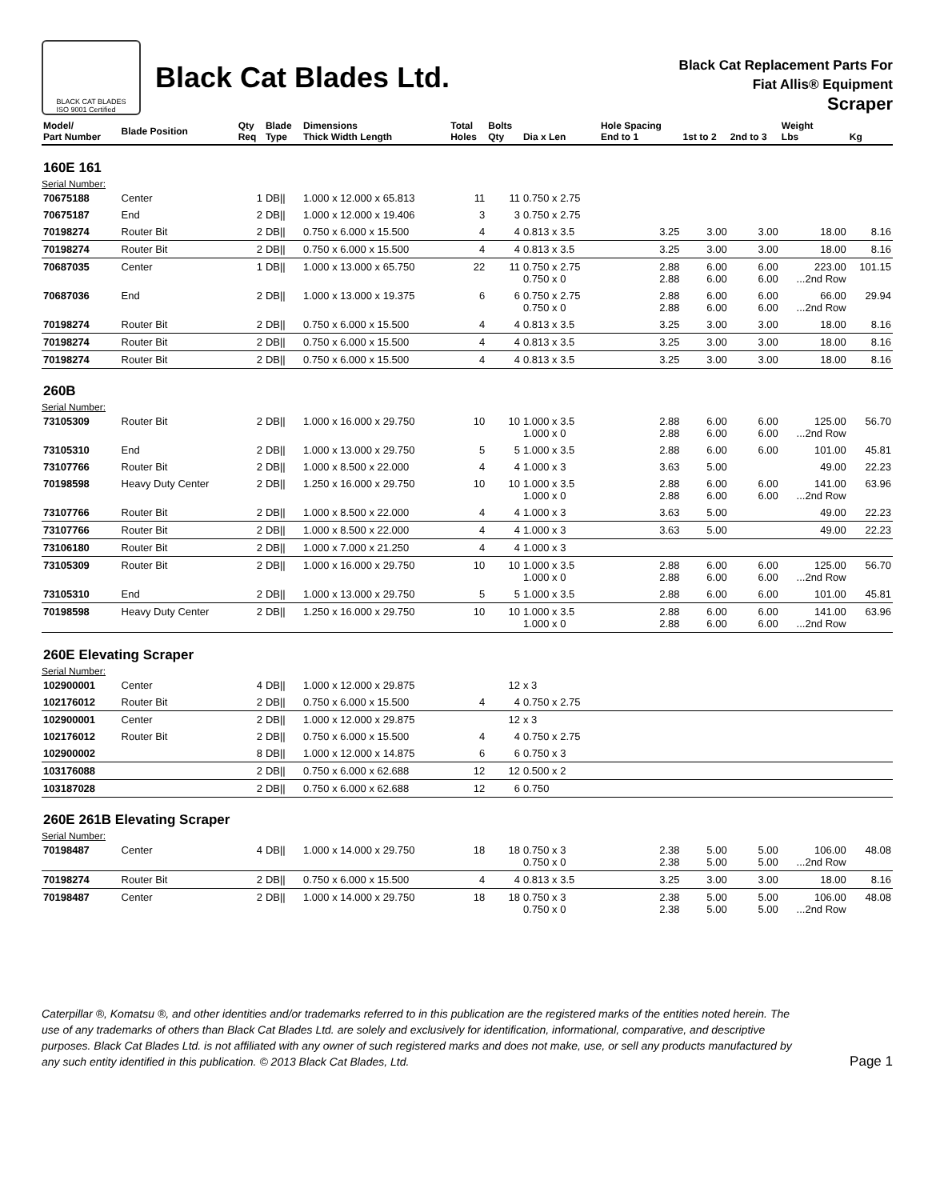BLACK CAT BLADES
ISO 9001 Certified
Black Cat Blades Ltd.
Black Cat Replacement Parts For
Fiat Allis® Equipment
Scraper
| Model/ Part Number | Blade Position | Qty Req | Blade Type | Dimensions Thick Width Length | Total Holes | Bolts Qty | Dia x Len | Hole Spacing End to 1 | 1st to 2 | 2nd to 3 | Weight Lbs | Kg |
| --- | --- | --- | --- | --- | --- | --- | --- | --- | --- | --- | --- | --- |
| 160E 161 | | | | | | | | | | | | |
| Serial Number: | | | | | | | | | | | | |
| 70675188 | Center | 1 | DB// | 1.000 x 12.000 x 65.813 | 11 | 11 | 0.750 x 2.75 | | | | | |
| 70675187 | End | 2 | DB// | 1.000 x 12.000 x 19.406 | 3 | 3 | 0.750 x 2.75 | | | | | |
| 70198274 | Router Bit | 2 | DB// | 0.750 x 6.000 x 15.500 | 4 | 4 | 0.813 x 3.5 | 3.25 | 3.00 | 3.00 | 18.00 | 8.16 |
| 70198274 | Router Bit | 2 | DB// | 0.750 x 6.000 x 15.500 | 4 | 4 | 0.813 x 3.5 | 3.25 | 3.00 | 3.00 | 18.00 | 8.16 |
| 70687035 | Center | 1 | DB// | 1.000 x 13.000 x 65.750 | 22 | 11 | 0.750 x 2.75 0.750 x 0 | 2.88 2.88 | 6.00 6.00 | 6.00 6.00 | 223.00 ...2nd Row | 101.15 |
| 70687036 | End | 2 | DB// | 1.000 x 13.000 x 19.375 | 6 | 6 | 0.750 x 2.75 0.750 x 0 | 2.88 2.88 | 6.00 6.00 | 6.00 6.00 | 66.00 ...2nd Row | 29.94 |
| 70198274 | Router Bit | 2 | DB// | 0.750 x 6.000 x 15.500 | 4 | 4 | 0.813 x 3.5 | 3.25 | 3.00 | 3.00 | 18.00 | 8.16 |
| 70198274 | Router Bit | 2 | DB// | 0.750 x 6.000 x 15.500 | 4 | 4 | 0.813 x 3.5 | 3.25 | 3.00 | 3.00 | 18.00 | 8.16 |
| 70198274 | Router Bit | 2 | DB// | 0.750 x 6.000 x 15.500 | 4 | 4 | 0.813 x 3.5 | 3.25 | 3.00 | 3.00 | 18.00 | 8.16 |
| 260B | | | | | | | | | | | | |
| Serial Number: | | | | | | | | | | | | |
| 73105309 | Router Bit | 2 | DB// | 1.000 x 16.000 x 29.750 | 10 | 10 | 1.000 x 3.5 1.000 x 0 | 2.88 2.88 | 6.00 6.00 | 6.00 6.00 | 125.00 ...2nd Row | 56.70 |
| 73105310 | End | 2 | DB// | 1.000 x 13.000 x 29.750 | 5 | 5 | 1.000 x 3.5 | 2.88 | 6.00 | 6.00 | 101.00 | 45.81 |
| 73107766 | Router Bit | 2 | DB// | 1.000 x 8.500 x 22.000 | 4 | 4 | 1.000 x 3 | 3.63 | 5.00 | | 49.00 | 22.23 |
| 70198598 | Heavy Duty Center | 2 | DB// | 1.250 x 16.000 x 29.750 | 10 | 10 | 1.000 x 3.5 1.000 x 0 | 2.88 2.88 | 6.00 6.00 | 6.00 6.00 | 141.00 ...2nd Row | 63.96 |
| 73107766 | Router Bit | 2 | DB// | 1.000 x 8.500 x 22.000 | 4 | 4 | 1.000 x 3 | 3.63 | 5.00 | | 49.00 | 22.23 |
| 73107766 | Router Bit | 2 | DB// | 1.000 x 8.500 x 22.000 | 4 | 4 | 1.000 x 3 | 3.63 | 5.00 | | 49.00 | 22.23 |
| 73106180 | Router Bit | 2 | DB// | 1.000 x 7.000 x 21.250 | 4 | 4 | 1.000 x 3 | | | | | |
| 73105309 | Router Bit | 2 | DB// | 1.000 x 16.000 x 29.750 | 10 | 10 | 1.000 x 3.5 1.000 x 0 | 2.88 2.88 | 6.00 6.00 | 6.00 6.00 | 125.00 ...2nd Row | 56.70 |
| 73105310 | End | 2 | DB// | 1.000 x 13.000 x 29.750 | 5 | 5 | 1.000 x 3.5 | 2.88 | 6.00 | 6.00 | 101.00 | 45.81 |
| 70198598 | Heavy Duty Center | 2 | DB// | 1.250 x 16.000 x 29.750 | 10 | 10 | 1.000 x 3.5 1.000 x 0 | 2.88 2.88 | 6.00 6.00 | 6.00 6.00 | 141.00 ...2nd Row | 63.96 |
| 260E Elevating Scraper | | | | | | | | | | | | |
| Serial Number: | | | | | | | | | | | | |
| 102900001 | Center | 4 | DB// | 1.000 x 12.000 x 29.875 | | 12 | x 3 | | | | | |
| 102176012 | Router Bit | 2 | DB// | 0.750 x 6.000 x 15.500 | 4 | 4 | 0.750 x 2.75 | | | | | |
| 102900001 | Center | 2 | DB// | 1.000 x 12.000 x 29.875 | | 12 | x 3 | | | | | |
| 102176012 | Router Bit | 2 | DB// | 0.750 x 6.000 x 15.500 | 4 | 4 | 0.750 x 2.75 | | | | | |
| 102900002 | | 8 | DB// | 1.000 x 12.000 x 14.875 | 6 | 6 | 0.750 x 3 | | | | | |
| 103176088 | | 2 | DB// | 0.750 x 6.000 x 62.688 | 12 | 12 | 0.500 x 2 | | | | | |
| 103187028 | | 2 | DB// | 0.750 x 6.000 x 62.688 | 12 | 6 | 0.750 | | | | | |
| 260E 261B Elevating Scraper | | | | | | | | | | | | |
| Serial Number: | | | | | | | | | | | | |
| 70198487 | Center | 4 | DB// | 1.000 x 14.000 x 29.750 | 18 | 18 | 0.750 x 3 0.750 x 0 | 2.38 2.38 | 5.00 5.00 | 5.00 5.00 | 106.00 ...2nd Row | 48.08 |
| 70198274 | Router Bit | 2 | DB// | 0.750 x 6.000 x 15.500 | 4 | 4 | 0.813 x 3.5 | 3.25 | 3.00 | 3.00 | 18.00 | 8.16 |
| 70198487 | Center | 2 | DB// | 1.000 x 14.000 x 29.750 | 18 | 18 | 0.750 x 3 0.750 x 0 | 2.38 2.38 | 5.00 5.00 | 5.00 5.00 | 106.00 ...2nd Row | 48.08 |
Caterpillar ®, Komatsu ®, and other identities and/or trademarks referred to in this publication are the registered marks of the entities noted herein. The use of any trademarks of others than Black Cat Blades Ltd. are solely and exclusively for identification, informational, comparative, and descriptive purposes. Black Cat Blades Ltd. is not affiliated with any owner of such registered marks and does not make, use, or sell any products manufactured by any such entity identified in this publication. © 2013 Black Cat Blades, Ltd.
Page 1